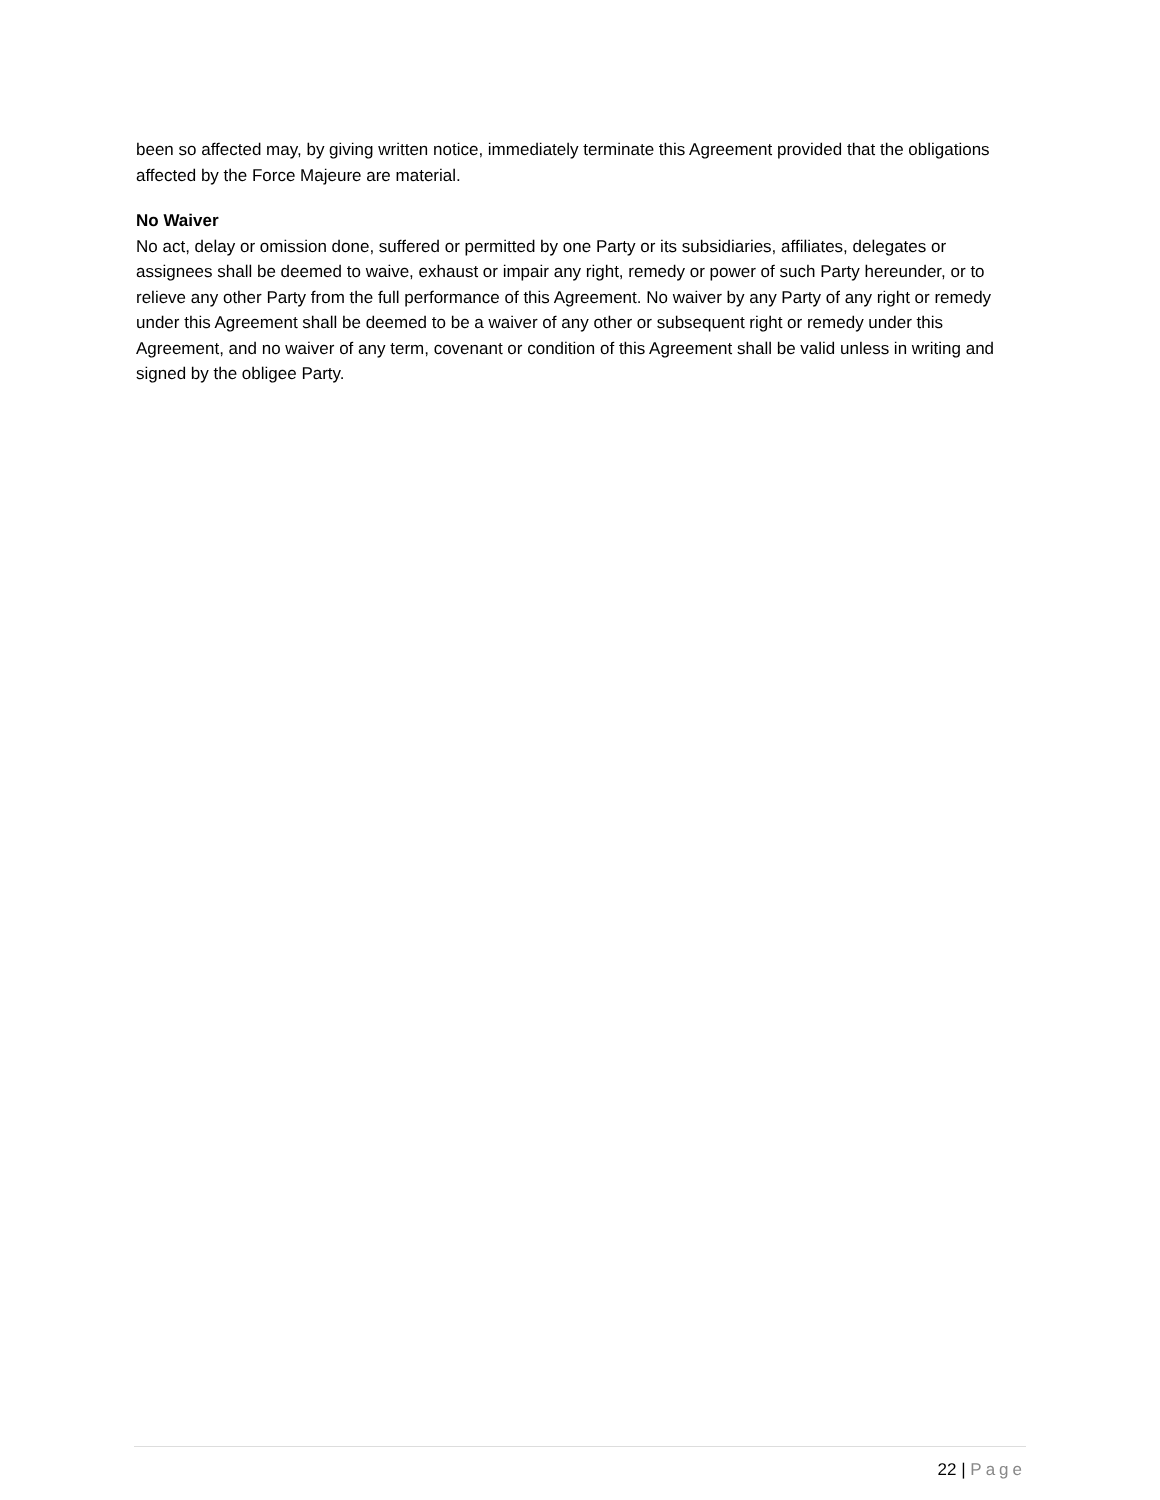been so affected may, by giving written notice, immediately terminate this Agreement provided that the obligations affected by the Force Majeure are material.
No Waiver
No act, delay or omission done, suffered or permitted by one Party or its subsidiaries, affiliates, delegates or assignees shall be deemed to waive, exhaust or impair any right, remedy or power of such Party hereunder, or to relieve any other Party from the full performance of this Agreement. No waiver by any Party of any right or remedy under this Agreement shall be deemed to be a waiver of any other or subsequent right or remedy under this Agreement, and no waiver of any term, covenant or condition of this Agreement shall be valid unless in writing and signed by the obligee Party.
22 | Page